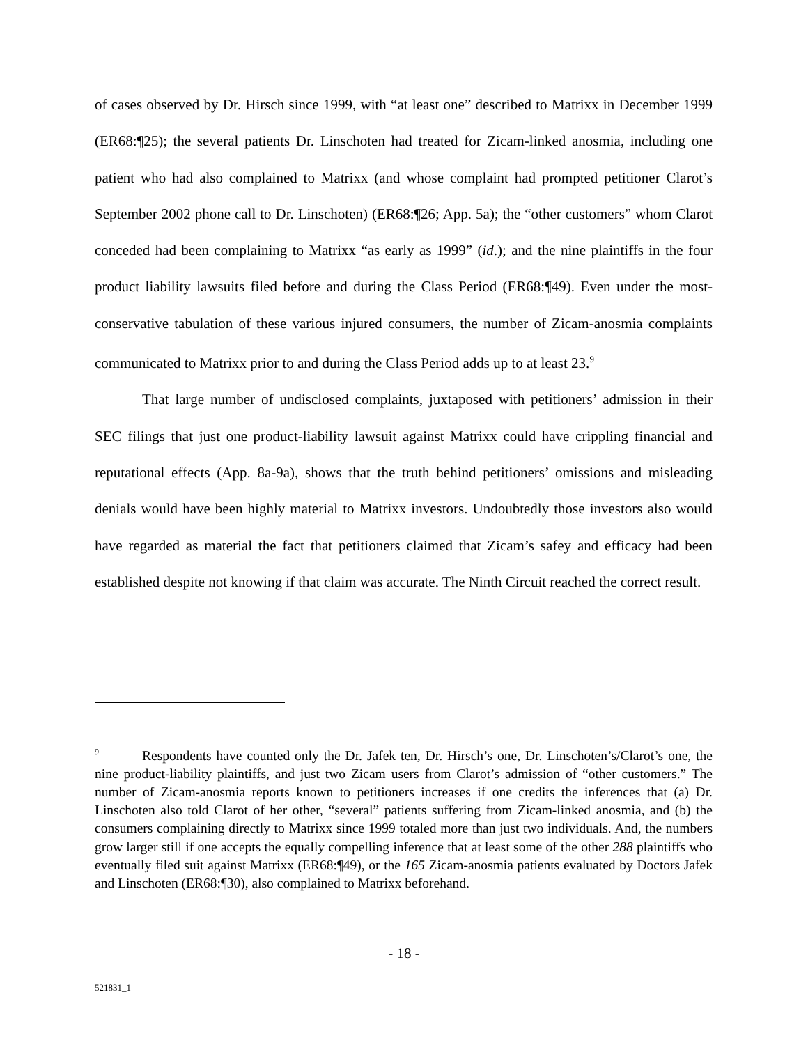of cases observed by Dr. Hirsch since 1999, with “at least one” described to Matrixx in December 1999 (ER68:¶25); the several patients Dr. Linschoten had treated for Zicam-linked anosmia, including one patient who had also complained to Matrixx (and whose complaint had prompted petitioner Clarot’s September 2002 phone call to Dr. Linschoten) (ER68:¶26; App. 5a); the “other customers” whom Clarot conceded had been complaining to Matrixx “as early as 1999” (id.); and the nine plaintiffs in the four product liability lawsuits filed before and during the Class Period (ER68:¶49). Even under the most-conservative tabulation of these various injured consumers, the number of Zicam-anosmia complaints communicated to Matrixx prior to and during the Class Period adds up to at least 23.<sup>9</sup>
That large number of undisclosed complaints, juxtaposed with petitioners’ admission in their SEC filings that just one product-liability lawsuit against Matrixx could have crippling financial and reputational effects (App. 8a-9a), shows that the truth behind petitioners’ omissions and misleading denials would have been highly material to Matrixx investors. Undoubtedly those investors also would have regarded as material the fact that petitioners claimed that Zicam’s safey and efficacy had been established despite not knowing if that claim was accurate. The Ninth Circuit reached the correct result.
<sup>9</sup> Respondents have counted only the Dr. Jafek ten, Dr. Hirsch’s one, Dr. Linschoten’s/Clarot’s one, the nine product-liability plaintiffs, and just two Zicam users from Clarot’s admission of “other customers.” The number of Zicam-anosmia reports known to petitioners increases if one credits the inferences that (a) Dr. Linschoten also told Clarot of her other, “several” patients suffering from Zicam-linked anosmia, and (b) the consumers complaining directly to Matrixx since 1999 totaled more than just two individuals. And, the numbers grow larger still if one accepts the equally compelling inference that at least some of the other 288 plaintiffs who eventually filed suit against Matrixx (ER68:¶49), or the 165 Zicam-anosmia patients evaluated by Doctors Jafek and Linschoten (ER68:¶30), also complained to Matrixx beforehand.
- 18 -
521831_1